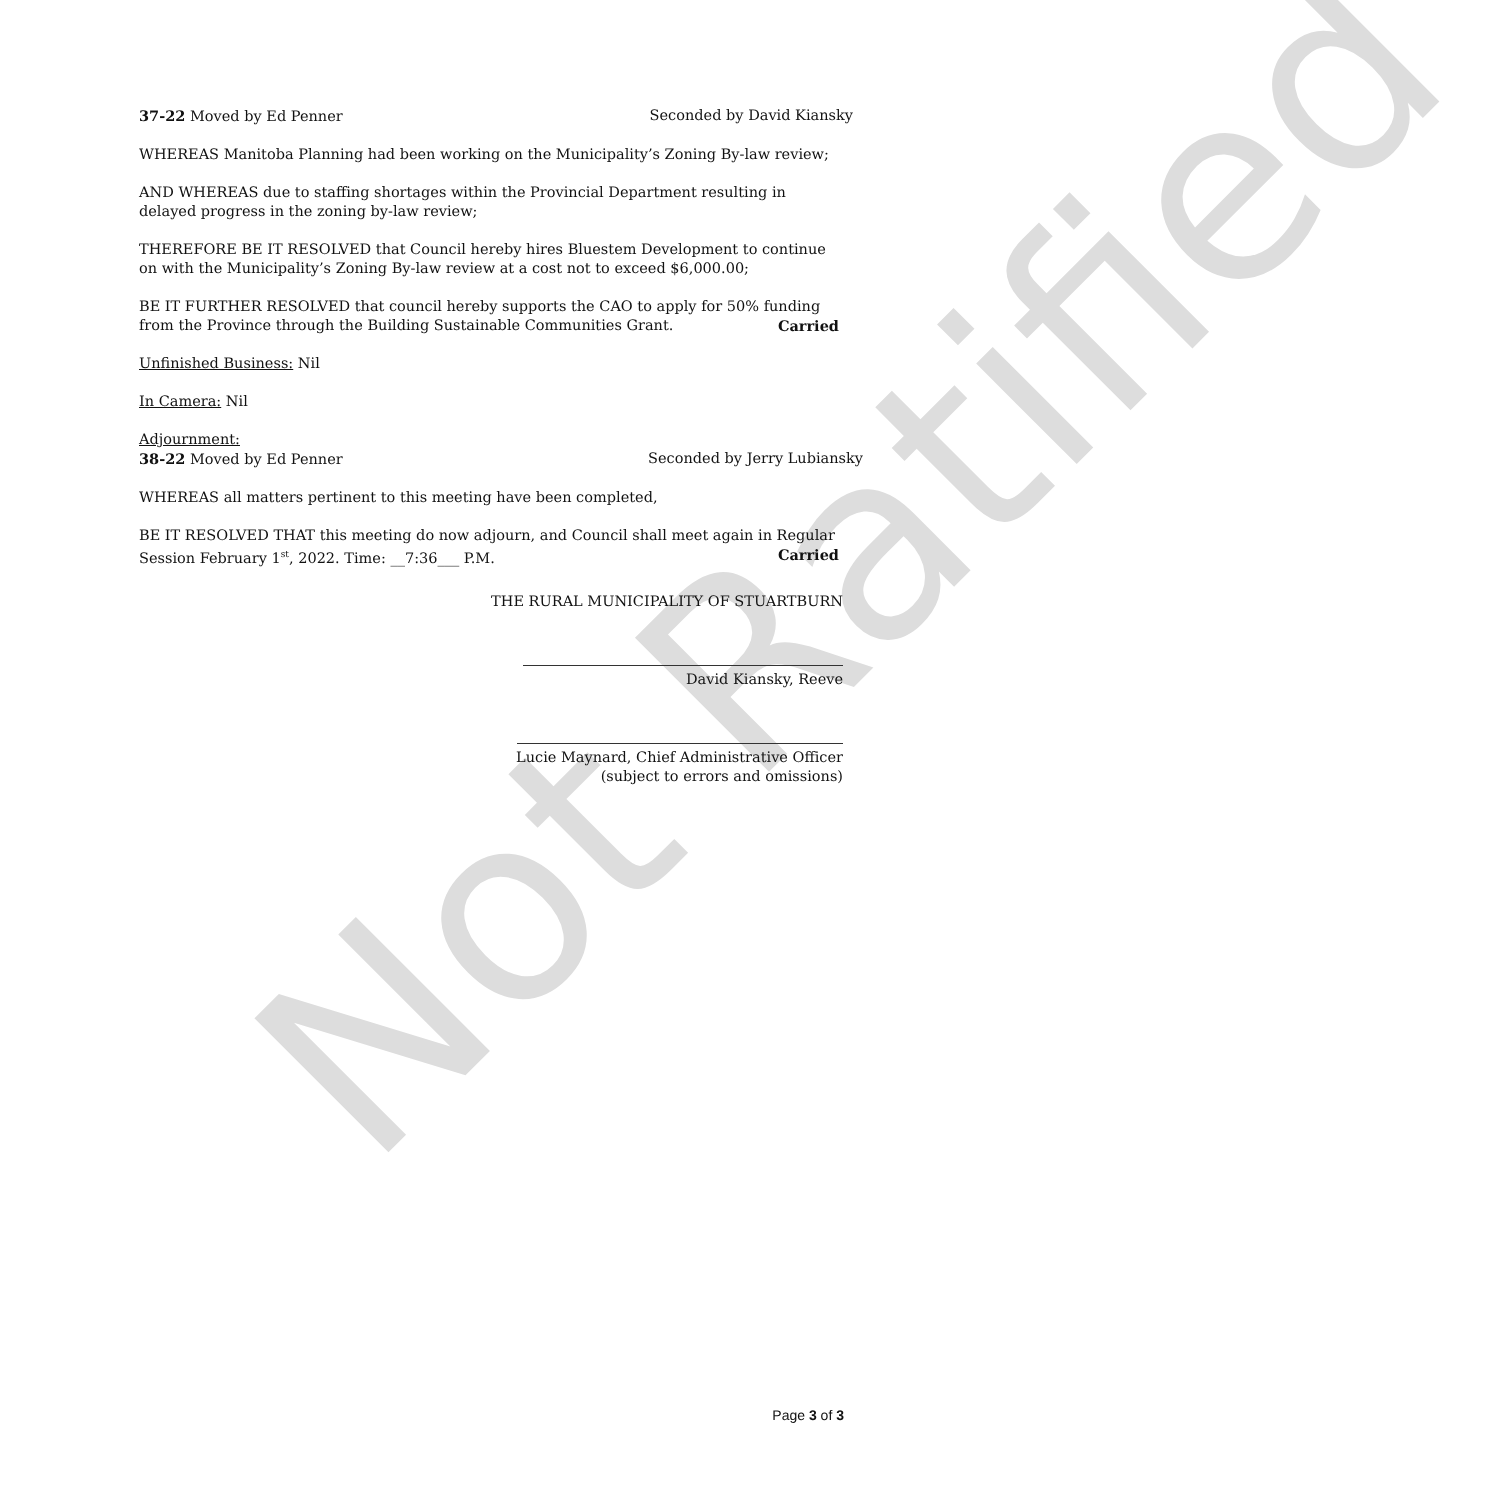Not Ratified
37-22 Moved by Ed Penner Seconded by David Kiansky
WHEREAS Manitoba Planning had been working on the Municipality’s Zoning By-law review;
AND WHEREAS due to staffing shortages within the Provincial Department resulting in delayed progress in the zoning by-law review;
THEREFORE BE IT RESOLVED that Council hereby hires Bluestem Development to continue on with the Municipality’s Zoning By-law review at a cost not to exceed $6,000.00;
BE IT FURTHER RESOLVED that council hereby supports the CAO to apply for 50% funding from the Province through the Building Sustainable Communities Grant. Carried
Unfinished Business: Nil
In Camera: Nil
Adjournment:
38-22 Moved by Ed Penner Seconded by Jerry Lubiansky
WHEREAS all matters pertinent to this meeting have been completed,
BE IT RESOLVED THAT this meeting do now adjourn, and Council shall meet again in Regular Session February 1<sup>st</sup>, 2022. Time: __7:36___ P.M. Carried
THE RURAL MUNICIPALITY OF STUARTBURN
David Kiansky, Reeve
Lucie Maynard, Chief Administrative Officer
(subject to errors and omissions)
Page 3 of 3